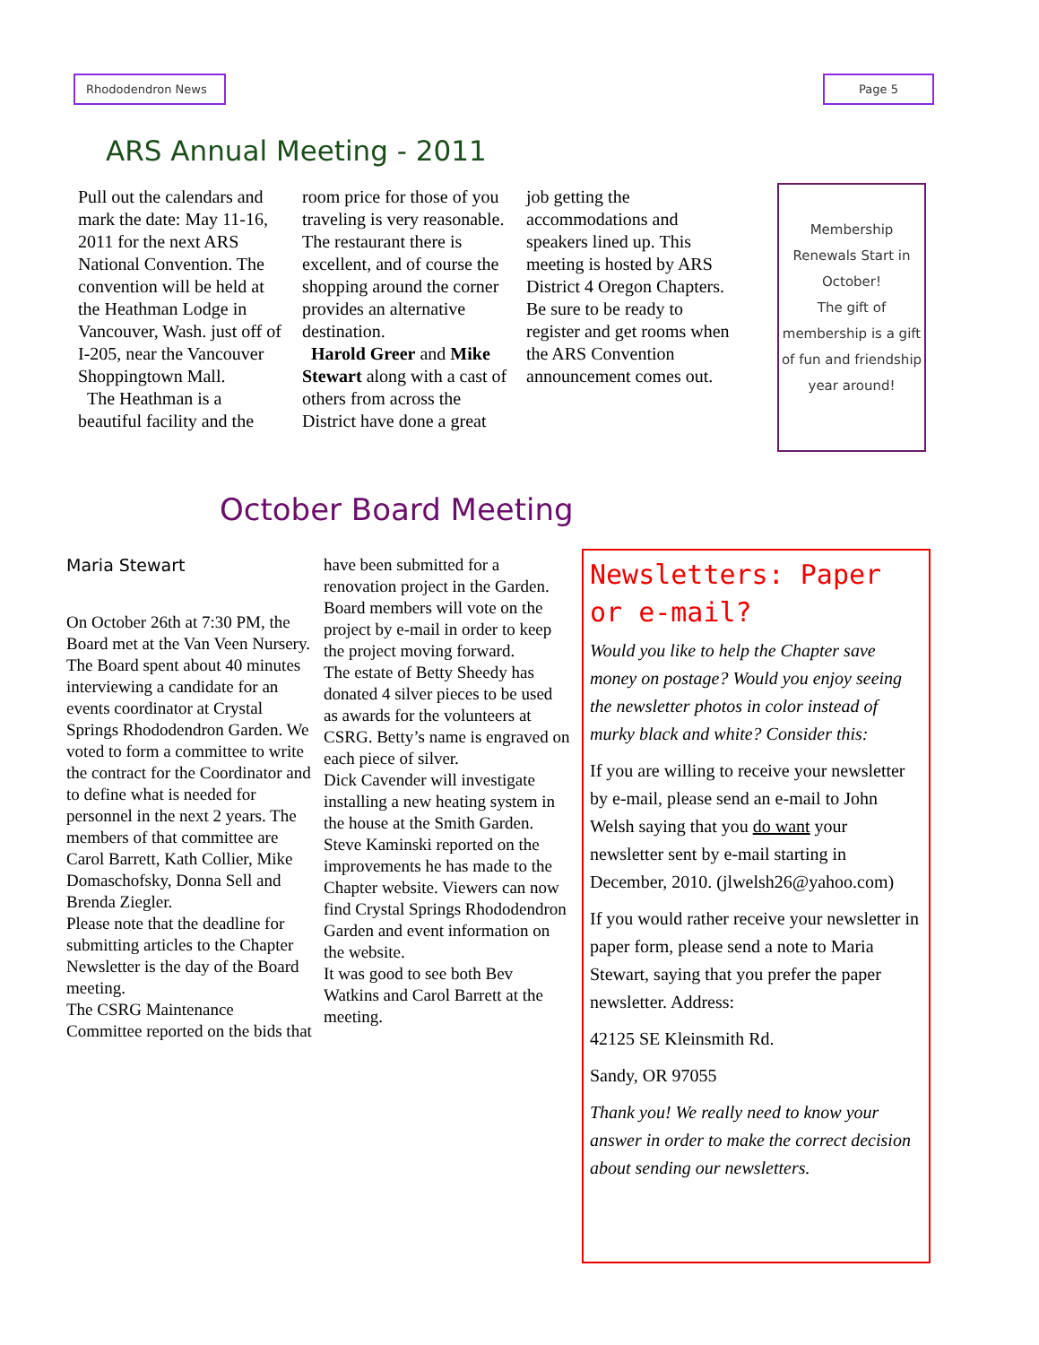Rhododendron News Page 5
ARS Annual Meeting - 2011
Pull out the calendars and mark the date: May 11-16, 2011 for the next ARS National Convention. The convention will be held at the Heathman Lodge in Vancouver, Wash. just off of I-205, near the Vancouver Shoppingtown Mall.
The Heathman is a beautiful facility and the room price for those of you traveling is very reasonable. The restaurant there is excellent, and of course the shopping around the corner provides an alternative destination.
Harold Greer and Mike Stewart along with a cast of others from across the District have done a great job getting the accommodations and speakers lined up. This meeting is hosted by ARS District 4 Oregon Chapters. Be sure to be ready to register and get rooms when the ARS Convention announcement comes out.
Membership Renewals Start in October!
The gift of membership is a gift of fun and friendship year around!
October Board Meeting
Maria Stewart
On October 26th at 7:30 PM, the Board met at the Van Veen Nursery.
The Board spent about 40 minutes interviewing a candidate for an events coordinator at Crystal Springs Rhododendron Garden. We voted to form a committee to write the contract for the Coordinator and to define what is needed for personnel in the next 2 years. The members of that committee are Carol Barrett, Kath Collier, Mike Domaschofsky, Donna Sell and Brenda Ziegler.
Please note that the deadline for submitting articles to the Chapter Newsletter is the day of the Board meeting.
The CSRG Maintenance Committee reported on the bids that have been submitted for a renovation project in the Garden. Board members will vote on the project by e-mail in order to keep the project moving forward.
The estate of Betty Sheedy has donated 4 silver pieces to be used as awards for the volunteers at CSRG. Betty’s name is engraved on each piece of silver.
Dick Cavender will investigate installing a new heating system in the house at the Smith Garden.
Steve Kaminski reported on the improvements he has made to the Chapter website. Viewers can now find Crystal Springs Rhododendron Garden and event information on the website.
It was good to see both Bev Watkins and Carol Barrett at the meeting.
Newsletters: Paper or e-mail?
Would you like to help the Chapter save money on postage? Would you enjoy seeing the newsletter photos in color instead of murky black and white? Consider this:
If you are willing to receive your newsletter by e-mail, please send an e-mail to John Welsh saying that you do want your newsletter sent by e-mail starting in December, 2010. (jlwelsh26@yahoo.com)
If you would rather receive your newsletter in paper form, please send a note to Maria Stewart, saying that you prefer the paper newsletter. Address:
42125 SE Kleinsmith Rd.
Sandy, OR 97055
Thank you! We really need to know your answer in order to make the correct decision about sending our newsletters.